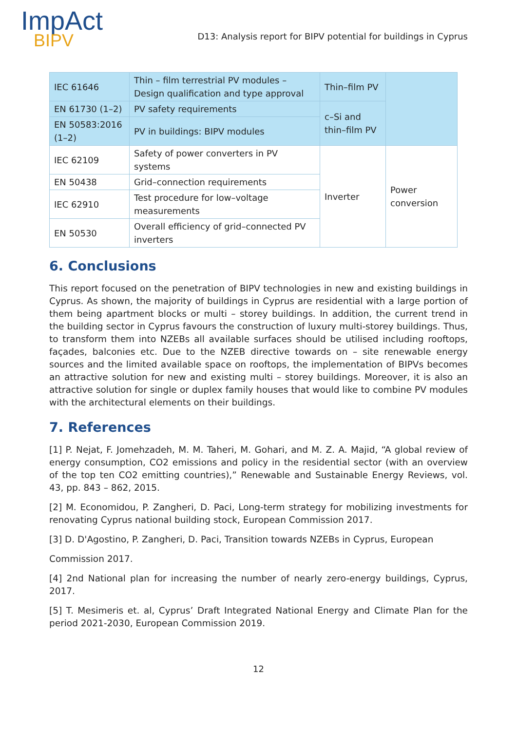ImpAct
BIPV
D13: Analysis report for BIPV potential for buildings in Cyprus
| IEC 61646 | Thin – film terrestrial PV modules – Design qualification and type approval | Thin–film PV | |
| EN 61730 (1–2) | PV safety requirements | c–Si and thin–film PV | |
| EN 50583:2016 (1–2) | PV in buildings: BIPV modules | | |
| IEC 62109 | Safety of power converters in PV systems | Inverter | Power conversion |
| EN 50438 | Grid–connection requirements | | |
| IEC 62910 | Test procedure for low–voltage measurements | | |
| EN 50530 | Overall efficiency of grid–connected PV inverters | | |
6. Conclusions
This report focused on the penetration of BIPV technologies in new and existing buildings in Cyprus. As shown, the majority of buildings in Cyprus are residential with a large portion of them being apartment blocks or multi – storey buildings. In addition, the current trend in the building sector in Cyprus favours the construction of luxury multi-storey buildings. Thus, to transform them into NZEBs all available surfaces should be utilised including rooftops, façades, balconies etc. Due to the NZEB directive towards on – site renewable energy sources and the limited available space on rooftops, the implementation of BIPVs becomes an attractive solution for new and existing multi – storey buildings. Moreover, it is also an attractive solution for single or duplex family houses that would like to combine PV modules with the architectural elements on their buildings.
7. References
[1] P. Nejat, F. Jomehzadeh, M. M. Taheri, M. Gohari, and M. Z. A. Majid, “A global review of energy consumption, CO2 emissions and policy in the residential sector (with an overview of the top ten CO2 emitting countries),” Renewable and Sustainable Energy Reviews, vol. 43, pp. 843 – 862, 2015.
[2] M. Economidou, P. Zangheri, D. Paci, Long-term strategy for mobilizing investments for renovating Cyprus national building stock, European Commission 2017.
[3] D. D'Agostino, P. Zangheri, D. Paci, Transition towards NZEBs in Cyprus, European
Commission 2017.
[4] 2nd National plan for increasing the number of nearly zero-energy buildings, Cyprus, 2017.
[5] T. Mesimeris et. al, Cyprus’ Draft Integrated National Energy and Climate Plan for the period 2021-2030, European Commission 2019.
12